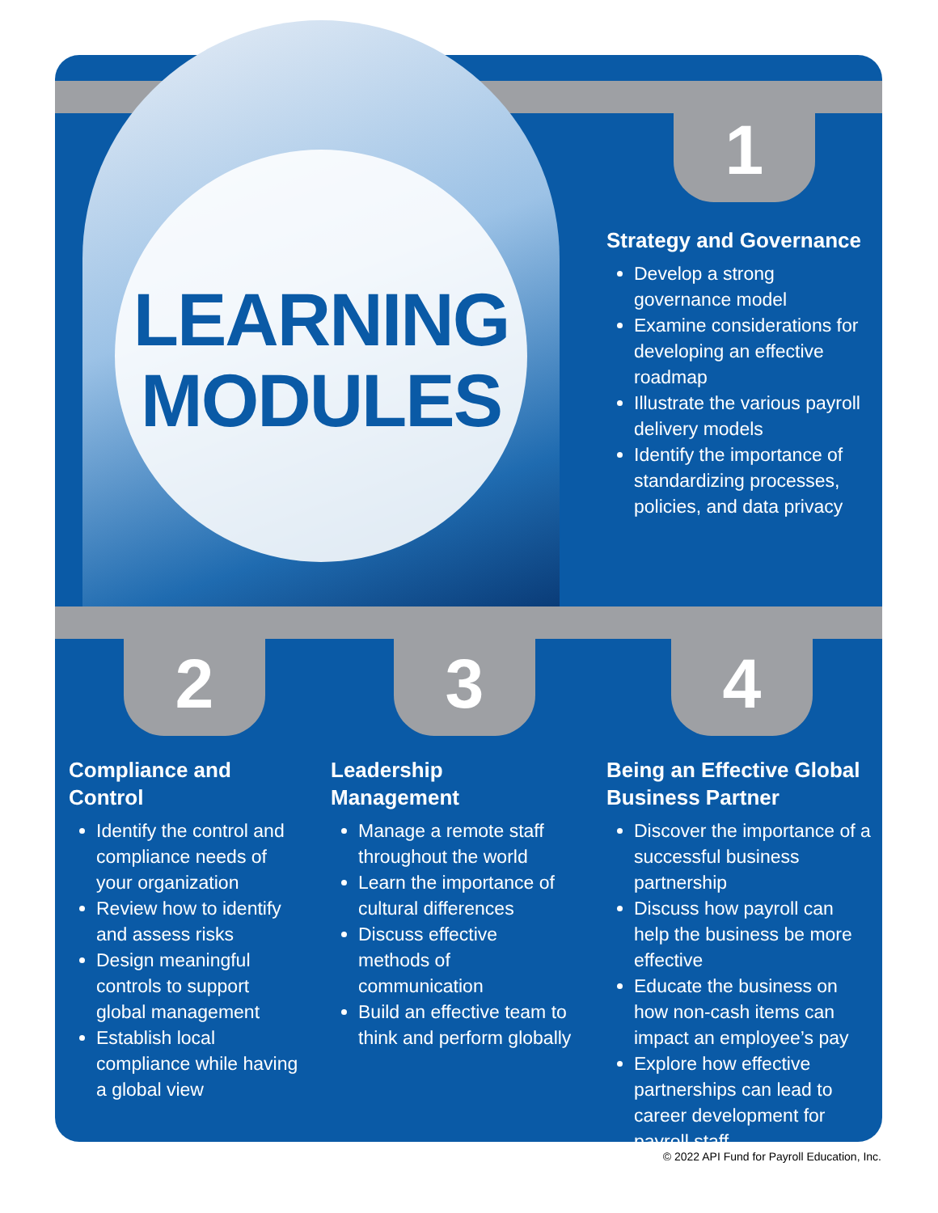LEARNING
MODULES
1
Strategy and Governance
Develop a strong governance model
Examine considerations for developing an effective roadmap
Illustrate the various payroll delivery models
Identify the importance of standardizing processes, policies, and data privacy
2 3 4
Compliance and Control
Identify the control and compliance needs of your organization
Review how to identify and assess risks
Design meaningful controls to support global management
Establish local compliance while having a global view
Leadership Management
Manage a remote staff throughout the world
Learn the importance of cultural differences
Discuss effective methods of communication
Build an effective team to think and perform globally
Being an Effective Global Business Partner
Discover the importance of a successful business partnership
Discuss how payroll can help the business be more effective
Educate the business on how non-cash items can impact an employee’s pay
Explore how effective partnerships can lead to career development for payroll staff
© 2022 API Fund for Payroll Education, Inc.